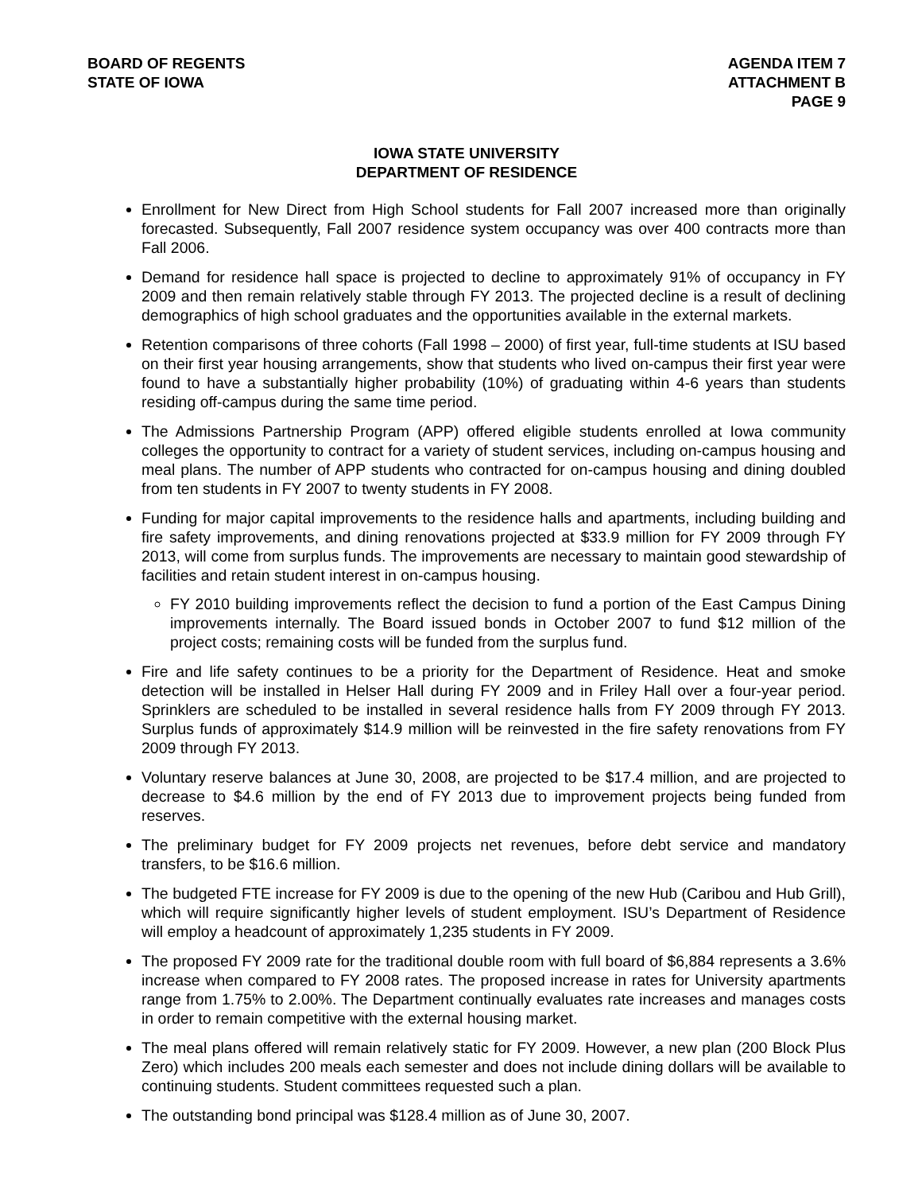BOARD OF REGENTS
STATE OF IOWA
AGENDA ITEM 7
ATTACHMENT B
PAGE 9
IOWA STATE UNIVERSITY
DEPARTMENT OF RESIDENCE
Enrollment for New Direct from High School students for Fall 2007 increased more than originally forecasted. Subsequently, Fall 2007 residence system occupancy was over 400 contracts more than Fall 2006.
Demand for residence hall space is projected to decline to approximately 91% of occupancy in FY 2009 and then remain relatively stable through FY 2013. The projected decline is a result of declining demographics of high school graduates and the opportunities available in the external markets.
Retention comparisons of three cohorts (Fall 1998 – 2000) of first year, full-time students at ISU based on their first year housing arrangements, show that students who lived on-campus their first year were found to have a substantially higher probability (10%) of graduating within 4-6 years than students residing off-campus during the same time period.
The Admissions Partnership Program (APP) offered eligible students enrolled at Iowa community colleges the opportunity to contract for a variety of student services, including on-campus housing and meal plans. The number of APP students who contracted for on-campus housing and dining doubled from ten students in FY 2007 to twenty students in FY 2008.
Funding for major capital improvements to the residence halls and apartments, including building and fire safety improvements, and dining renovations projected at $33.9 million for FY 2009 through FY 2013, will come from surplus funds. The improvements are necessary to maintain good stewardship of facilities and retain student interest in on-campus housing.
FY 2010 building improvements reflect the decision to fund a portion of the East Campus Dining improvements internally. The Board issued bonds in October 2007 to fund $12 million of the project costs; remaining costs will be funded from the surplus fund.
Fire and life safety continues to be a priority for the Department of Residence. Heat and smoke detection will be installed in Helser Hall during FY 2009 and in Friley Hall over a four-year period. Sprinklers are scheduled to be installed in several residence halls from FY 2009 through FY 2013. Surplus funds of approximately $14.9 million will be reinvested in the fire safety renovations from FY 2009 through FY 2013.
Voluntary reserve balances at June 30, 2008, are projected to be $17.4 million, and are projected to decrease to $4.6 million by the end of FY 2013 due to improvement projects being funded from reserves.
The preliminary budget for FY 2009 projects net revenues, before debt service and mandatory transfers, to be $16.6 million.
The budgeted FTE increase for FY 2009 is due to the opening of the new Hub (Caribou and Hub Grill), which will require significantly higher levels of student employment. ISU’s Department of Residence will employ a headcount of approximately 1,235 students in FY 2009.
The proposed FY 2009 rate for the traditional double room with full board of $6,884 represents a 3.6% increase when compared to FY 2008 rates. The proposed increase in rates for University apartments range from 1.75% to 2.00%. The Department continually evaluates rate increases and manages costs in order to remain competitive with the external housing market.
The meal plans offered will remain relatively static for FY 2009. However, a new plan (200 Block Plus Zero) which includes 200 meals each semester and does not include dining dollars will be available to continuing students. Student committees requested such a plan.
The outstanding bond principal was $128.4 million as of June 30, 2007.